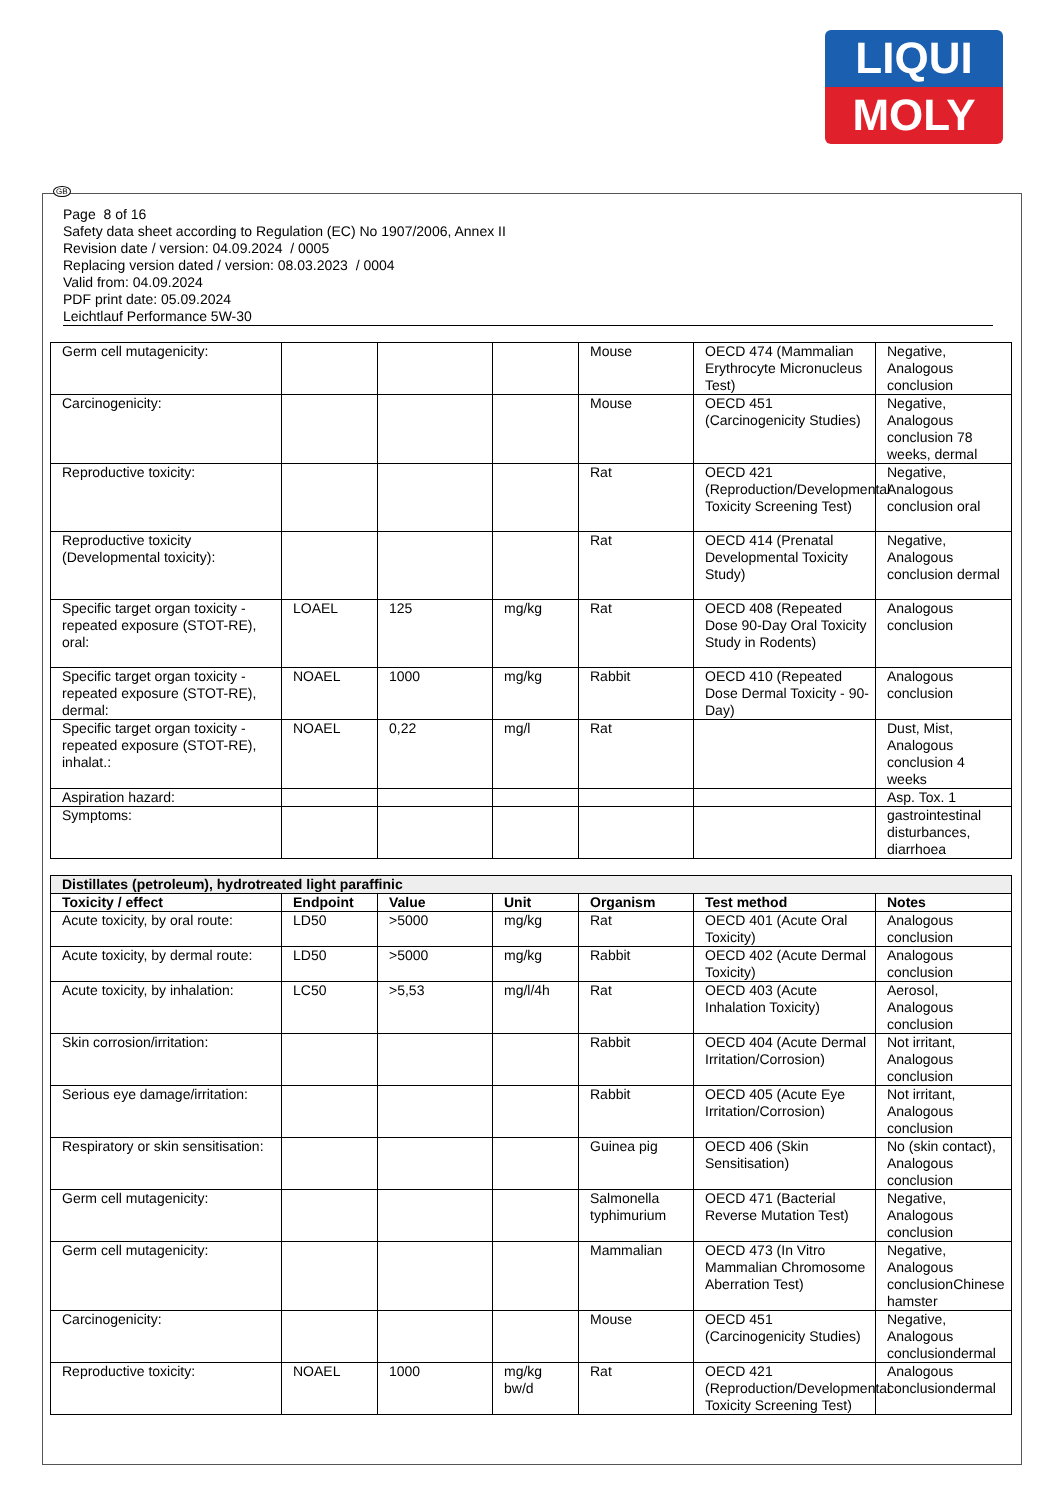LIQUI
MOLY
GB
Page 8 of 16
Safety data sheet according to Regulation (EC) No 1907/2006, Annex II
Revision date / version: 04.09.2024 / 0005
Replacing version dated / version: 08.03.2023 / 0004
Valid from: 04.09.2024
PDF print date: 05.09.2024
Leichtlauf Performance 5W-30
| Germ cell mutagenicity: | | | | Mouse | OECD 474 (Mammalian Erythrocyte Micronucleus Test) | Negative, Analogous conclusion |
| Carcinogenicity: | | | | Mouse | OECD 451 (Carcinogenicity Studies) | Negative, Analogous conclusion 78 weeks, dermal |
| Reproductive toxicity: | | | | Rat | OECD 421 (Reproduction/Developmental Toxicity Screening Test) | Negative, Analogous conclusion oral |
| Reproductive toxicity (Developmental toxicity): | | | | Rat | OECD 414 (Prenatal Developmental Toxicity Study) | Negative, Analogous conclusion dermal |
| Specific target organ toxicity - repeated exposure (STOT-RE), oral: | LOAEL | 125 | mg/kg | Rat | OECD 408 (Repeated Dose 90-Day Oral Toxicity Study in Rodents) | Analogous conclusion |
| Specific target organ toxicity - repeated exposure (STOT-RE), dermal: | NOAEL | 1000 | mg/kg | Rabbit | OECD 410 (Repeated Dose Dermal Toxicity - 90-Day) | Analogous conclusion |
| Specific target organ toxicity - repeated exposure (STOT-RE), inhalat.: | NOAEL | 0,22 | mg/l | Rat | | Dust, Mist, Analogous conclusion 4 weeks |
| Aspiration hazard: | | | | | | Asp. Tox. 1 |
| Symptoms: | | | | | | gastrointestinal disturbances, diarrhoea |
| Distillates (petroleum), hydrotreated light paraffinic | | | | | | |
| Toxicity / effect | Endpoint | Value | Unit | Organism | Test method | Notes |
| Acute toxicity, by oral route: | LD50 | >5000 | mg/kg | Rat | OECD 401 (Acute Oral Toxicity) | Analogous conclusion |
| Acute toxicity, by dermal route: | LD50 | >5000 | mg/kg | Rabbit | OECD 402 (Acute Dermal Toxicity) | Analogous conclusion |
| Acute toxicity, by inhalation: | LC50 | >5,53 | mg/l/4h | Rat | OECD 403 (Acute Inhalation Toxicity) | Aerosol, Analogous conclusion |
| Skin corrosion/irritation: | | | | Rabbit | OECD 404 (Acute Dermal Irritation/Corrosion) | Not irritant, Analogous conclusion |
| Serious eye damage/irritation: | | | | Rabbit | OECD 405 (Acute Eye Irritation/Corrosion) | Not irritant, Analogous conclusion |
| Respiratory or skin sensitisation: | | | | Guinea pig | OECD 406 (Skin Sensitisation) | No (skin contact), Analogous conclusion |
| Germ cell mutagenicity: | | | | Salmonella typhimurium | OECD 471 (Bacterial Reverse Mutation Test) | Negative, Analogous conclusion |
| Germ cell mutagenicity: | | | | Mammalian | OECD 473 (In Vitro Mammalian Chromosome Aberration Test) | Negative, Analogous conclusionChinese hamster |
| Carcinogenicity: | | | | Mouse | OECD 451 (Carcinogenicity Studies) | Negative, Analogous conclusiondermal |
| Reproductive toxicity: | NOAEL | 1000 | mg/kg bw/d | Rat | OECD 421 (Reproduction/Developmental Toxicity Screening Test) | Analogous conclusiondermal |